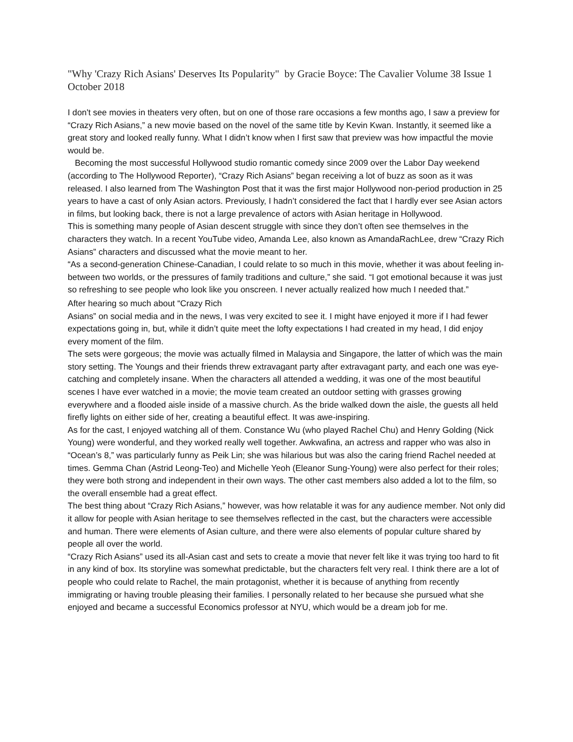"Why 'Crazy Rich Asians' Deserves Its Popularity" by Gracie Boyce: The Cavalier Volume 38 Issue 1 October 2018
I don't see movies in theaters very often, but on one of those rare occasions a few months ago, I saw a preview for “Crazy Rich Asians,” a new movie based on the novel of the same title by Kevin Kwan. Instantly, it seemed like a great story and looked really funny. What I didn’t know when I first saw that preview was how impactful the movie would be.
Becoming the most successful Hollywood studio romantic comedy since 2009 over the Labor Day weekend (according to The Hollywood Reporter), “Crazy Rich Asians” began receiving a lot of buzz as soon as it was released. I also learned from The Washington Post that it was the first major Hollywood non-period production in 25 years to have a cast of only Asian actors. Previously, I hadn’t considered the fact that I hardly ever see Asian actors in films, but looking back, there is not a large prevalence of actors with Asian heritage in Hollywood.
This is something many people of Asian descent struggle with since they don’t often see themselves in the characters they watch. In a recent YouTube video, Amanda Lee, also known as AmandaRachLee, drew “Crazy Rich Asians” characters and discussed what the movie meant to her.
“As a second-generation Chinese-Canadian, I could relate to so much in this movie, whether it was about feeling in-between two worlds, or the pressures of family traditions and culture,” she said. “I got emotional because it was just so refreshing to see people who look like you onscreen. I never actually realized how much I needed that.”
After hearing so much about “Crazy Rich
Asians” on social media and in the news, I was very excited to see it. I might have enjoyed it more if I had fewer expectations going in, but, while it didn’t quite meet the lofty expectations I had created in my head, I did enjoy every moment of the film.
The sets were gorgeous; the movie was actually filmed in Malaysia and Singapore, the latter of which was the main story setting. The Youngs and their friends threw extravagant party after extravagant party, and each one was eye-catching and completely insane. When the characters all attended a wedding, it was one of the most beautiful scenes I have ever watched in a movie; the movie team created an outdoor setting with grasses growing everywhere and a flooded aisle inside of a massive church. As the bride walked down the aisle, the guests all held firefly lights on either side of her, creating a beautiful effect. It was awe-inspiring.
As for the cast, I enjoyed watching all of them. Constance Wu (who played Rachel Chu) and Henry Golding (Nick Young) were wonderful, and they worked really well together. Awkwafina, an actress and rapper who was also in “Ocean’s 8,” was particularly funny as Peik Lin; she was hilarious but was also the caring friend Rachel needed at times. Gemma Chan (Astrid Leong-Teo) and Michelle Yeoh (Eleanor Sung-Young) were also perfect for their roles; they were both strong and independent in their own ways. The other cast members also added a lot to the film, so the overall ensemble had a great effect.
The best thing about “Crazy Rich Asians,” however, was how relatable it was for any audience member. Not only did it allow for people with Asian heritage to see themselves reflected in the cast, but the characters were accessible and human. There were elements of Asian culture, and there were also elements of popular culture shared by people all over the world.
“Crazy Rich Asians” used its all-Asian cast and sets to create a movie that never felt like it was trying too hard to fit in any kind of box. Its storyline was somewhat predictable, but the characters felt very real. I think there are a lot of people who could relate to Rachel, the main protagonist, whether it is because of anything from recently immigrating or having trouble pleasing their families. I personally related to her because she pursued what she enjoyed and became a successful Economics professor at NYU, which would be a dream job for me.